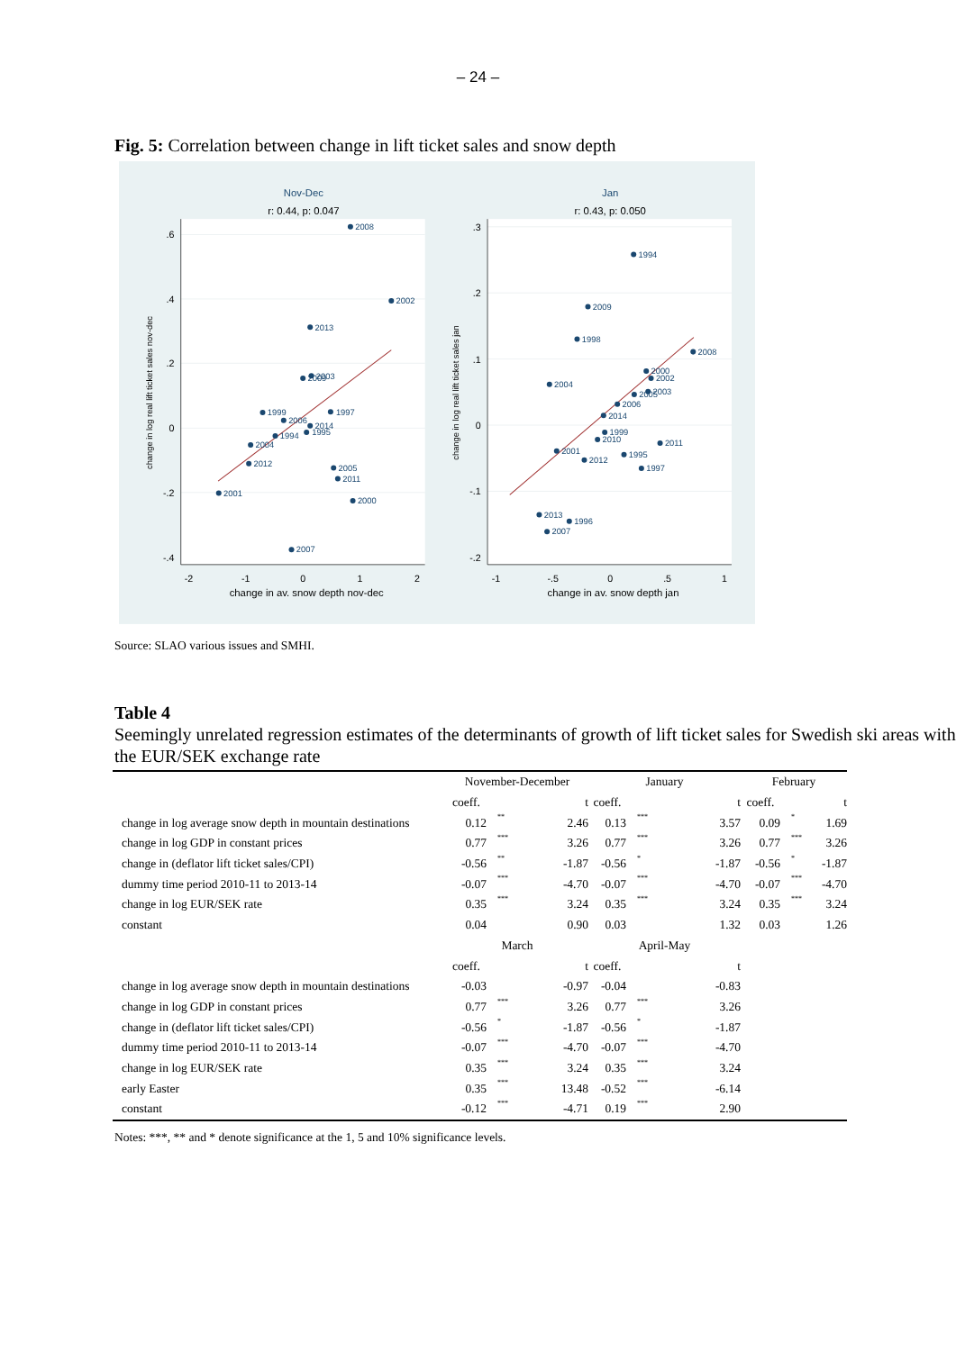– 24 –
Fig. 5: Correlation between change in lift ticket sales and snow depth
Nov-Dec
r: 0.44, p: 0.047
Jan
r: 0.43, p: 0.050
change in av. snow depth nov-dec
change in av. snow depth jan
.6
.4
.2
0
-.2
-.4
.3
.2
.1
0
-.1
-.2
-2
-1
0
1
2
-1
-.5
0
.5
1
change in log real lift ticket sales nov-dec
change in log real lift ticket sales jan
2008
2002
2013
2003
2009
1999
1997
2006
2014
1995
1994
2004
2012
2005
2011
2001
2000
2007
1994
2009
1998
2008
2004
2000
2002
2003
2005
2006
2014
1999
2010
2011
2001
2012
1995
1997
2013
1996
2007
Source: SLAO various issues and SMHI.
Table 4
Seemingly unrelated regression estimates of the determinants of growth of lift ticket sales for Swedish ski areas with the EUR/SEK exchange rate
| | November-December | | | January | | | February | | |
| | coeff. | | t | coeff. | | t | coeff. | | t |
| change in log average snow depth in mountain destinations | 0.12 | ** | 2.46 | 0.13 | *** | 3.57 | 0.09 | * | 1.69 |
| change in log GDP in constant prices | 0.77 | *** | 3.26 | 0.77 | *** | 3.26 | 0.77 | *** | 3.26 |
| change in (deflator lift ticket sales/CPI) | -0.56 | ** | -1.87 | -0.56 | * | -1.87 | -0.56 | * | -1.87 |
| dummy time period 2010-11 to 2013-14 | -0.07 | *** | -4.70 | -0.07 | *** | -4.70 | -0.07 | *** | -4.70 |
| change in log EUR/SEK rate | 0.35 | *** | 3.24 | 0.35 | *** | 3.24 | 0.35 | *** | 3.24 |
| constant | 0.04 | | 0.90 | 0.03 | | 1.32 | 0.03 | | 1.26 |
| | March | | | April-May | | | | | |
| | coeff. | | t | coeff. | | t | | | |
| change in log average snow depth in mountain destinations | -0.03 | | -0.97 | -0.04 | | -0.83 | | | |
| change in log GDP in constant prices | 0.77 | *** | 3.26 | 0.77 | *** | 3.26 | | | |
| change in (deflator lift ticket sales/CPI) | -0.56 | * | -1.87 | -0.56 | * | -1.87 | | | |
| dummy time period 2010-11 to 2013-14 | -0.07 | *** | -4.70 | -0.07 | *** | -4.70 | | | |
| change in log EUR/SEK rate | 0.35 | *** | 3.24 | 0.35 | *** | 3.24 | | | |
| early Easter | 0.35 | *** | 13.48 | -0.52 | *** | -6.14 | | | |
| constant | -0.12 | *** | -4.71 | 0.19 | *** | 2.90 | | | |
Notes: ***, ** and * denote significance at the 1, 5 and 10% significance levels.